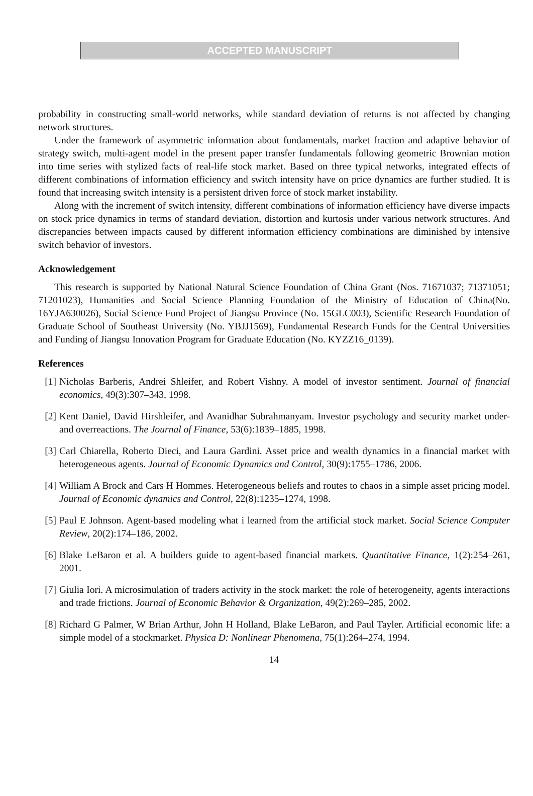ACCEPTED MANUSCRIPT
probability in constructing small-world networks, while standard deviation of returns is not affected by changing network structures.
Under the framework of asymmetric information about fundamentals, market fraction and adaptive behavior of strategy switch, multi-agent model in the present paper transfer fundamentals following geometric Brownian motion into time series with stylized facts of real-life stock market. Based on three typical networks, integrated effects of different combinations of information efficiency and switch intensity have on price dynamics are further studied. It is found that increasing switch intensity is a persistent driven force of stock market instability.
Along with the increment of switch intensity, different combinations of information efficiency have diverse impacts on stock price dynamics in terms of standard deviation, distortion and kurtosis under various network structures. And discrepancies between impacts caused by different information efficiency combinations are diminished by intensive switch behavior of investors.
Acknowledgement
This research is supported by National Natural Science Foundation of China Grant (Nos. 71671037; 71371051; 71201023), Humanities and Social Science Planning Foundation of the Ministry of Education of China(No. 16YJA630026), Social Science Fund Project of Jiangsu Province (No. 15GLC003), Scientific Research Foundation of Graduate School of Southeast University (No. YBJJ1569), Fundamental Research Funds for the Central Universities and Funding of Jiangsu Innovation Program for Graduate Education (No. KYZZ16_0139).
References
[1] Nicholas Barberis, Andrei Shleifer, and Robert Vishny. A model of investor sentiment. Journal of financial economics, 49(3):307–343, 1998.
[2] Kent Daniel, David Hirshleifer, and Avanidhar Subrahmanyam. Investor psychology and security market under-and overreactions. The Journal of Finance, 53(6):1839–1885, 1998.
[3] Carl Chiarella, Roberto Dieci, and Laura Gardini. Asset price and wealth dynamics in a financial market with heterogeneous agents. Journal of Economic Dynamics and Control, 30(9):1755–1786, 2006.
[4] William A Brock and Cars H Hommes. Heterogeneous beliefs and routes to chaos in a simple asset pricing model. Journal of Economic dynamics and Control, 22(8):1235–1274, 1998.
[5] Paul E Johnson. Agent-based modeling what i learned from the artificial stock market. Social Science Computer Review, 20(2):174–186, 2002.
[6] Blake LeBaron et al. A builders guide to agent-based financial markets. Quantitative Finance, 1(2):254–261, 2001.
[7] Giulia Iori. A microsimulation of traders activity in the stock market: the role of heterogeneity, agents interactions and trade frictions. Journal of Economic Behavior & Organization, 49(2):269–285, 2002.
[8] Richard G Palmer, W Brian Arthur, John H Holland, Blake LeBaron, and Paul Tayler. Artificial economic life: a simple model of a stockmarket. Physica D: Nonlinear Phenomena, 75(1):264–274, 1994.
14